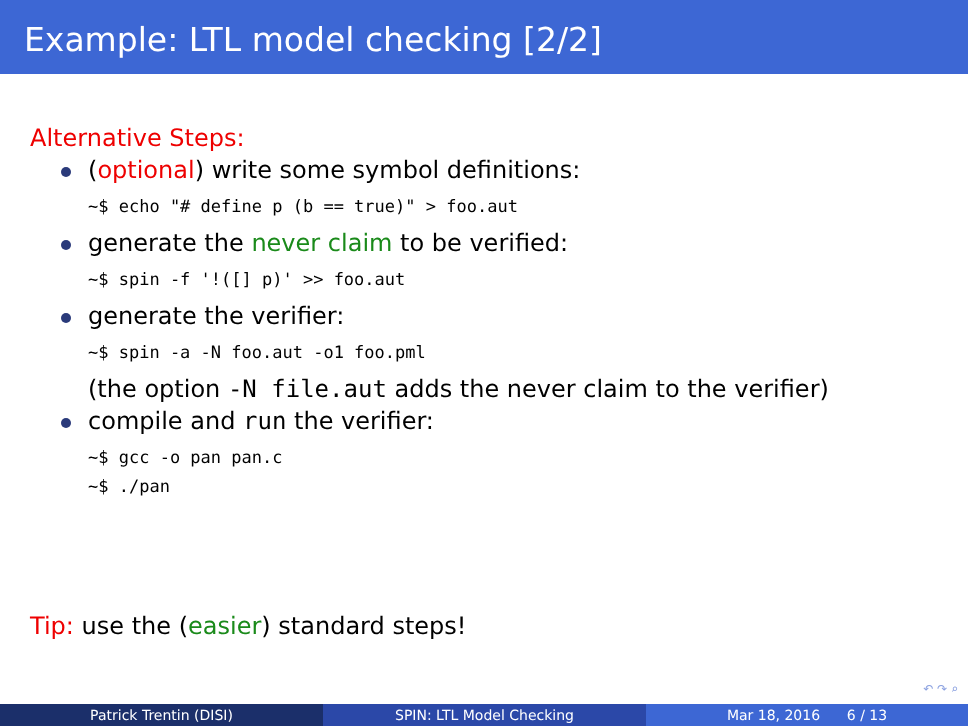Example: LTL model checking [2/2]
Alternative Steps:
(optional) write some symbol definitions:
~$ echo "# define p (b == true)" > foo.aut
generate the never claim to be verified:
~$ spin -f '!([] p)' >> foo.aut
generate the verifier:
~$ spin -a -N foo.aut -o1 foo.pml
(the option -N file.aut adds the never claim to the verifier)
compile and run the verifier:
~$ gcc -o pan pan.c
~$ ./pan
Tip: use the (easier) standard steps!
↶ ↷ ⌕
Patrick Trentin (DISI) SPIN: LTL Model Checking Mar 18, 2016 6 / 13